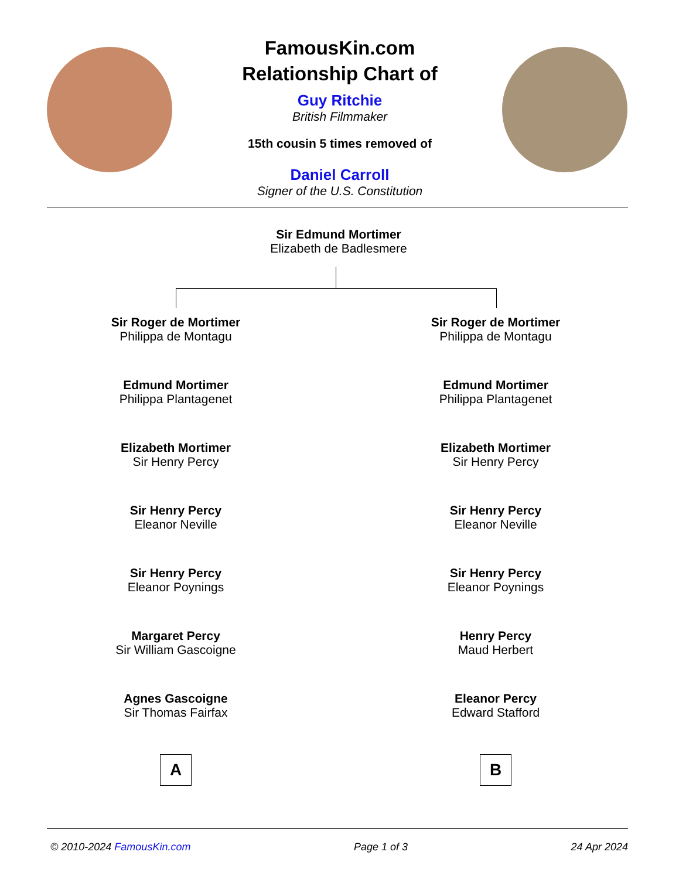FamousKin.com
Relationship Chart of
Guy Ritchie
British Filmmaker
15th cousin 5 times removed of
Daniel Carroll
Signer of the U.S. Constitution
Sir Edmund Mortimer
Elizabeth de Badlesmere
Sir Roger de Mortimer
Philippa de Montagu
Edmund Mortimer
Philippa Plantagenet
Elizabeth Mortimer
Sir Henry Percy
Sir Henry Percy
Eleanor Neville
Sir Henry Percy
Eleanor Poynings
Margaret Percy
Sir William Gascoigne
Agnes Gascoigne
Sir Thomas Fairfax
A
Sir Roger de Mortimer
Philippa de Montagu
Edmund Mortimer
Philippa Plantagenet
Elizabeth Mortimer
Sir Henry Percy
Sir Henry Percy
Eleanor Neville
Sir Henry Percy
Eleanor Poynings
Henry Percy
Maud Herbert
Eleanor Percy
Edward Stafford
B
© 2010-2024 FamousKin.com Page 1 of 3 24 Apr 2024